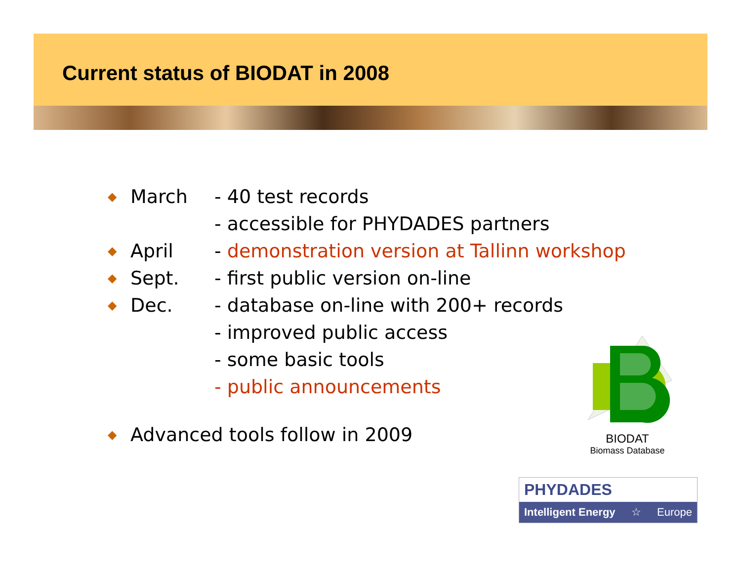Current status of BIODAT in 2008
◆ March - 40 test records
- accessible for PHYDADES partners
◆ April - demonstration version at Tallinn workshop
◆ Sept. - first public version on-line
◆ Dec. - database on-line with 200+ records
- improved public access
- some basic tools
- public announcements
◆ Advanced tools follow in 2009
BIODAT
Biomass Database
PHYDADES
Intelligent Energy ☆ Europe